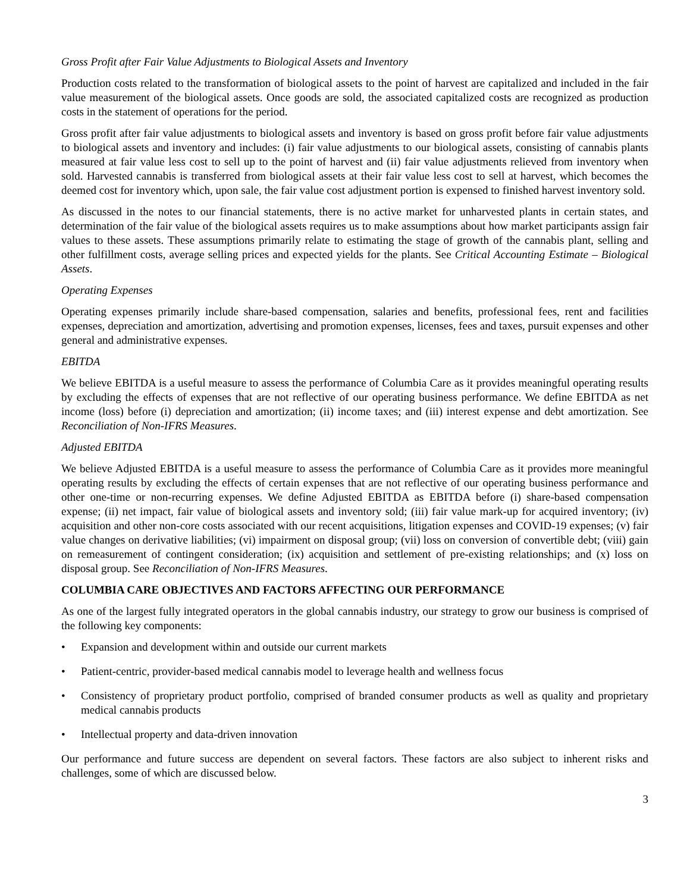Gross Profit after Fair Value Adjustments to Biological Assets and Inventory
Production costs related to the transformation of biological assets to the point of harvest are capitalized and included in the fair value measurement of the biological assets. Once goods are sold, the associated capitalized costs are recognized as production costs in the statement of operations for the period.
Gross profit after fair value adjustments to biological assets and inventory is based on gross profit before fair value adjustments to biological assets and inventory and includes: (i) fair value adjustments to our biological assets, consisting of cannabis plants measured at fair value less cost to sell up to the point of harvest and (ii) fair value adjustments relieved from inventory when sold. Harvested cannabis is transferred from biological assets at their fair value less cost to sell at harvest, which becomes the deemed cost for inventory which, upon sale, the fair value cost adjustment portion is expensed to finished harvest inventory sold.
As discussed in the notes to our financial statements, there is no active market for unharvested plants in certain states, and determination of the fair value of the biological assets requires us to make assumptions about how market participants assign fair values to these assets. These assumptions primarily relate to estimating the stage of growth of the cannabis plant, selling and other fulfillment costs, average selling prices and expected yields for the plants. See Critical Accounting Estimate – Biological Assets.
Operating Expenses
Operating expenses primarily include share-based compensation, salaries and benefits, professional fees, rent and facilities expenses, depreciation and amortization, advertising and promotion expenses, licenses, fees and taxes, pursuit expenses and other general and administrative expenses.
EBITDA
We believe EBITDA is a useful measure to assess the performance of Columbia Care as it provides meaningful operating results by excluding the effects of expenses that are not reflective of our operating business performance. We define EBITDA as net income (loss) before (i) depreciation and amortization; (ii) income taxes; and (iii) interest expense and debt amortization. See Reconciliation of Non-IFRS Measures.
Adjusted EBITDA
We believe Adjusted EBITDA is a useful measure to assess the performance of Columbia Care as it provides more meaningful operating results by excluding the effects of certain expenses that are not reflective of our operating business performance and other one-time or non-recurring expenses. We define Adjusted EBITDA as EBITDA before (i) share-based compensation expense; (ii) net impact, fair value of biological assets and inventory sold; (iii) fair value mark-up for acquired inventory; (iv) acquisition and other non-core costs associated with our recent acquisitions, litigation expenses and COVID-19 expenses; (v) fair value changes on derivative liabilities; (vi) impairment on disposal group; (vii) loss on conversion of convertible debt; (viii) gain on remeasurement of contingent consideration; (ix) acquisition and settlement of pre-existing relationships; and (x) loss on disposal group. See Reconciliation of Non-IFRS Measures.
COLUMBIA CARE OBJECTIVES AND FACTORS AFFECTING OUR PERFORMANCE
As one of the largest fully integrated operators in the global cannabis industry, our strategy to grow our business is comprised of the following key components:
• Expansion and development within and outside our current markets
• Patient-centric, provider-based medical cannabis model to leverage health and wellness focus
• Consistency of proprietary product portfolio, comprised of branded consumer products as well as quality and proprietary medical cannabis products
• Intellectual property and data-driven innovation
Our performance and future success are dependent on several factors. These factors are also subject to inherent risks and challenges, some of which are discussed below.
3